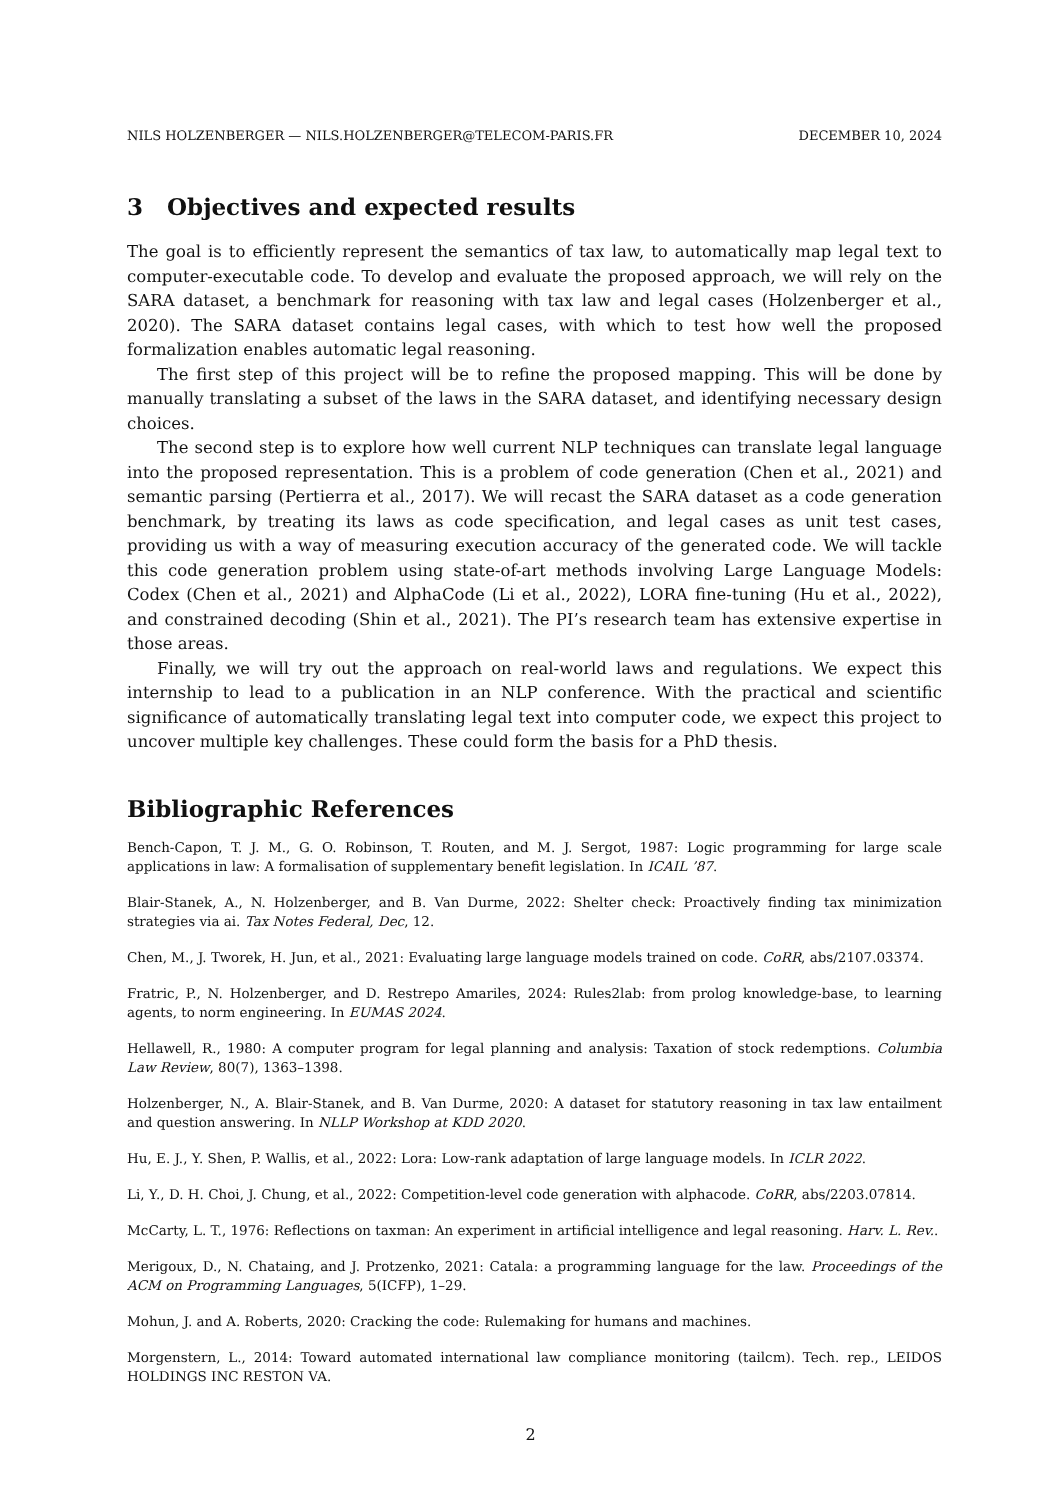NILS HOLZENBERGER — NILS.HOLZENBERGER@TELECOM-PARIS.FR DECEMBER 10, 2024
3 Objectives and expected results
The goal is to efficiently represent the semantics of tax law, to automatically map legal text to computer-executable code. To develop and evaluate the proposed approach, we will rely on the SARA dataset, a benchmark for reasoning with tax law and legal cases (Holzenberger et al., 2020). The SARA dataset contains legal cases, with which to test how well the proposed formalization enables automatic legal reasoning.
The first step of this project will be to refine the proposed mapping. This will be done by manually translating a subset of the laws in the SARA dataset, and identifying necessary design choices.
The second step is to explore how well current NLP techniques can translate legal language into the proposed representation. This is a problem of code generation (Chen et al., 2021) and semantic parsing (Pertierra et al., 2017). We will recast the SARA dataset as a code generation benchmark, by treating its laws as code specification, and legal cases as unit test cases, providing us with a way of measuring execution accuracy of the generated code. We will tackle this code generation problem using state-of-art methods involving Large Language Models: Codex (Chen et al., 2021) and AlphaCode (Li et al., 2022), LORA fine-tuning (Hu et al., 2022), and constrained decoding (Shin et al., 2021). The PI’s research team has extensive expertise in those areas.
Finally, we will try out the approach on real-world laws and regulations. We expect this internship to lead to a publication in an NLP conference. With the practical and scientific significance of automatically translating legal text into computer code, we expect this project to uncover multiple key challenges. These could form the basis for a PhD thesis.
Bibliographic References
Bench-Capon, T. J. M., G. O. Robinson, T. Routen, and M. J. Sergot, 1987: Logic programming for large scale applications in law: A formalisation of supplementary benefit legislation. In ICAIL ’87.
Blair-Stanek, A., N. Holzenberger, and B. Van Durme, 2022: Shelter check: Proactively finding tax minimization strategies via ai. Tax Notes Federal, Dec, 12.
Chen, M., J. Tworek, H. Jun, et al., 2021: Evaluating large language models trained on code. CoRR, abs/2107.03374.
Fratric, P., N. Holzenberger, and D. Restrepo Amariles, 2024: Rules2lab: from prolog knowledge-base, to learning agents, to norm engineering. In EUMAS 2024.
Hellawell, R., 1980: A computer program for legal planning and analysis: Taxation of stock redemptions. Columbia Law Review, 80(7), 1363–1398.
Holzenberger, N., A. Blair-Stanek, and B. Van Durme, 2020: A dataset for statutory reasoning in tax law entailment and question answering. In NLLP Workshop at KDD 2020.
Hu, E. J., Y. Shen, P. Wallis, et al., 2022: Lora: Low-rank adaptation of large language models. In ICLR 2022.
Li, Y., D. H. Choi, J. Chung, et al., 2022: Competition-level code generation with alphacode. CoRR, abs/2203.07814.
McCarty, L. T., 1976: Reflections on taxman: An experiment in artificial intelligence and legal reasoning. Harv. L. Rev..
Merigoux, D., N. Chataing, and J. Protzenko, 2021: Catala: a programming language for the law. Proceedings of the ACM on Programming Languages, 5(ICFP), 1–29.
Mohun, J. and A. Roberts, 2020: Cracking the code: Rulemaking for humans and machines.
Morgenstern, L., 2014: Toward automated international law compliance monitoring (tailcm). Tech. rep., LEIDOS HOLDINGS INC RESTON VA.
2